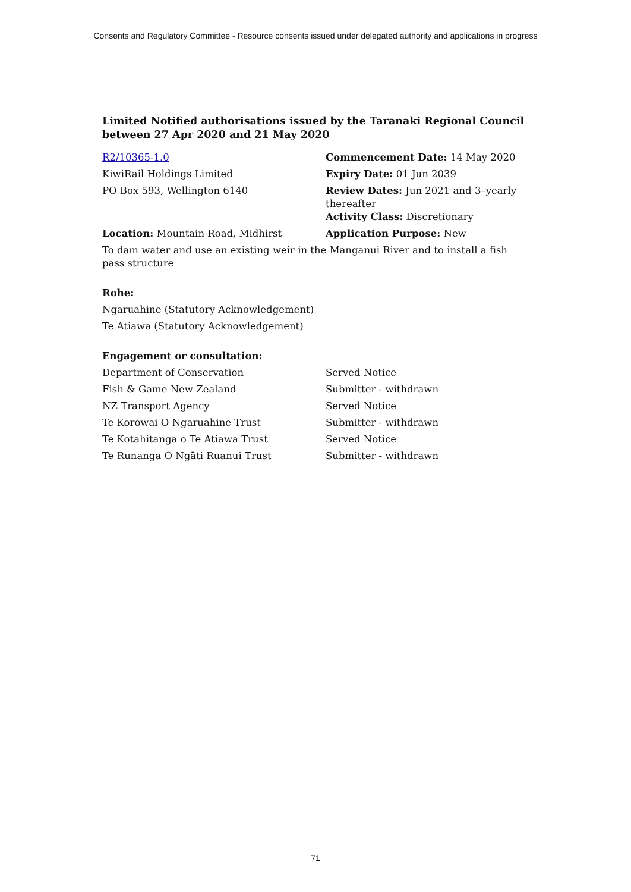Consents and Regulatory Committee - Resource consents issued under delegated authority and applications in progress
Limited Notified authorisations issued by the Taranaki Regional Council between 27 Apr 2020 and 21 May 2020
| R2/10365-1.0 | Commencement Date: 14 May 2020 |
| KiwiRail Holdings Limited | Expiry Date: 01 Jun 2039 |
| PO Box 593, Wellington 6140 | Review Dates: Jun 2021 and 3–yearly thereafter Activity Class: Discretionary |
| Location: Mountain Road, Midhirst | Application Purpose: New |
To dam water and use an existing weir in the Manganui River and to install a fish pass structure
Rohe:
Ngaruahine (Statutory Acknowledgement)
Te Atiawa (Statutory Acknowledgement)
Engagement or consultation:
| Department of Conservation | Served Notice |
| Fish & Game New Zealand | Submitter - withdrawn |
| NZ Transport Agency | Served Notice |
| Te Korowai O Ngaruahine Trust | Submitter - withdrawn |
| Te Kotahitanga o Te Atiawa Trust | Served Notice |
| Te Runanga O Ngāti Ruanui Trust | Submitter - withdrawn |
71